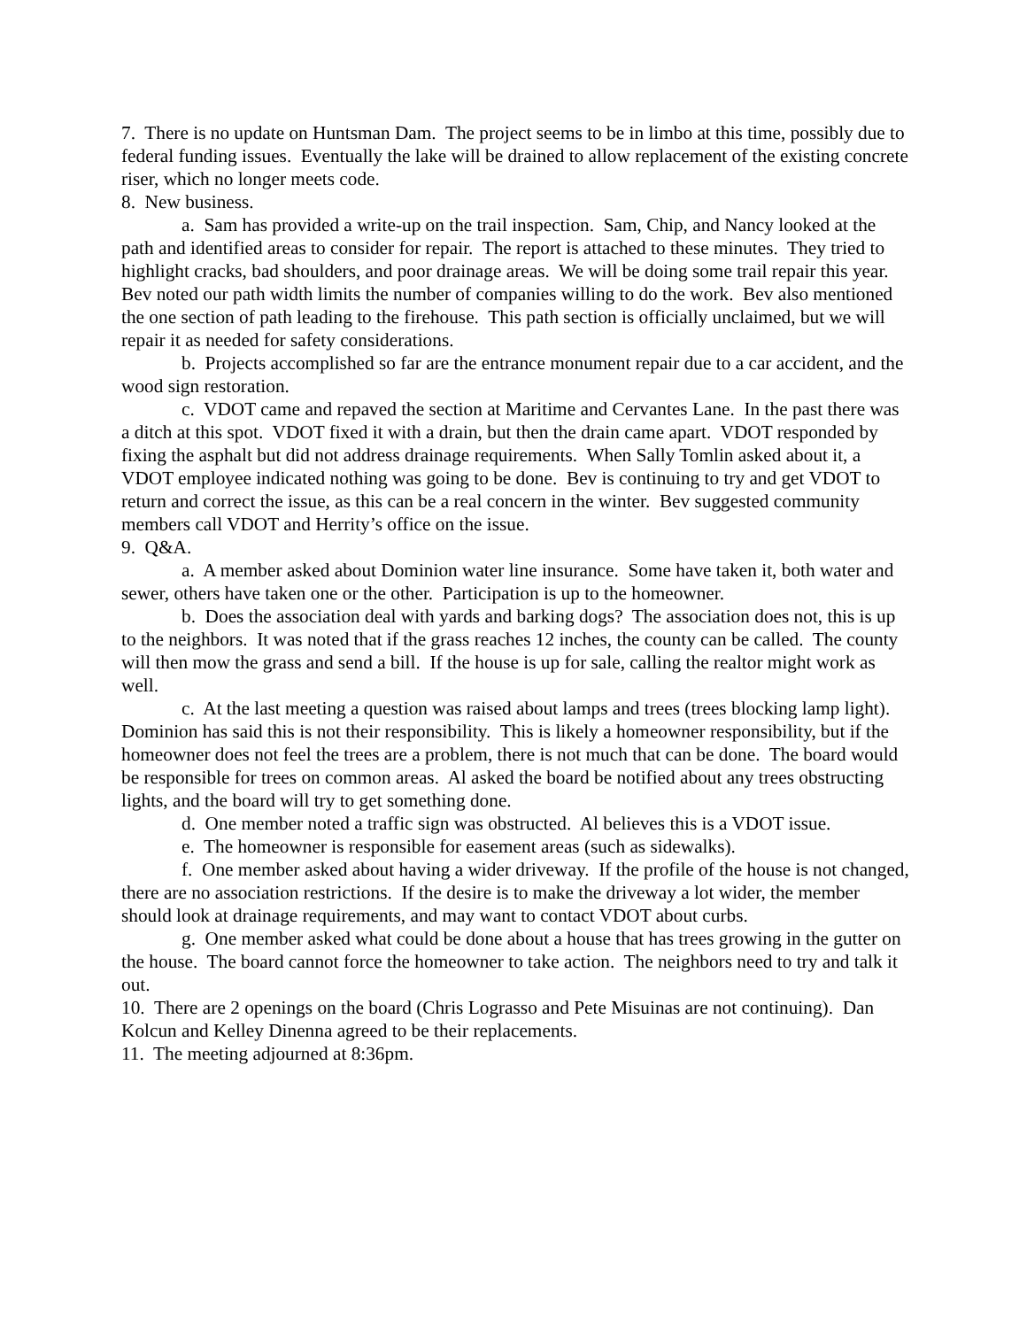7. There is no update on Huntsman Dam. The project seems to be in limbo at this time, possibly due to federal funding issues. Eventually the lake will be drained to allow replacement of the existing concrete riser, which no longer meets code.
8. New business.
a. Sam has provided a write-up on the trail inspection. Sam, Chip, and Nancy looked at the path and identified areas to consider for repair. The report is attached to these minutes. They tried to highlight cracks, bad shoulders, and poor drainage areas. We will be doing some trail repair this year. Bev noted our path width limits the number of companies willing to do the work. Bev also mentioned the one section of path leading to the firehouse. This path section is officially unclaimed, but we will repair it as needed for safety considerations.
b. Projects accomplished so far are the entrance monument repair due to a car accident, and the wood sign restoration.
c. VDOT came and repaved the section at Maritime and Cervantes Lane. In the past there was a ditch at this spot. VDOT fixed it with a drain, but then the drain came apart. VDOT responded by fixing the asphalt but did not address drainage requirements. When Sally Tomlin asked about it, a VDOT employee indicated nothing was going to be done. Bev is continuing to try and get VDOT to return and correct the issue, as this can be a real concern in the winter. Bev suggested community members call VDOT and Herrity’s office on the issue.
9. Q&A.
a. A member asked about Dominion water line insurance. Some have taken it, both water and sewer, others have taken one or the other. Participation is up to the homeowner.
b. Does the association deal with yards and barking dogs? The association does not, this is up to the neighbors. It was noted that if the grass reaches 12 inches, the county can be called. The county will then mow the grass and send a bill. If the house is up for sale, calling the realtor might work as well.
c. At the last meeting a question was raised about lamps and trees (trees blocking lamp light). Dominion has said this is not their responsibility. This is likely a homeowner responsibility, but if the homeowner does not feel the trees are a problem, there is not much that can be done. The board would be responsible for trees on common areas. Al asked the board be notified about any trees obstructing lights, and the board will try to get something done.
d. One member noted a traffic sign was obstructed. Al believes this is a VDOT issue.
e. The homeowner is responsible for easement areas (such as sidewalks).
f. One member asked about having a wider driveway. If the profile of the house is not changed, there are no association restrictions. If the desire is to make the driveway a lot wider, the member should look at drainage requirements, and may want to contact VDOT about curbs.
g. One member asked what could be done about a house that has trees growing in the gutter on the house. The board cannot force the homeowner to take action. The neighbors need to try and talk it out.
10. There are 2 openings on the board (Chris Lograsso and Pete Misuinas are not continuing). Dan Kolcun and Kelley Dinenna agreed to be their replacements.
11. The meeting adjourned at 8:36pm.